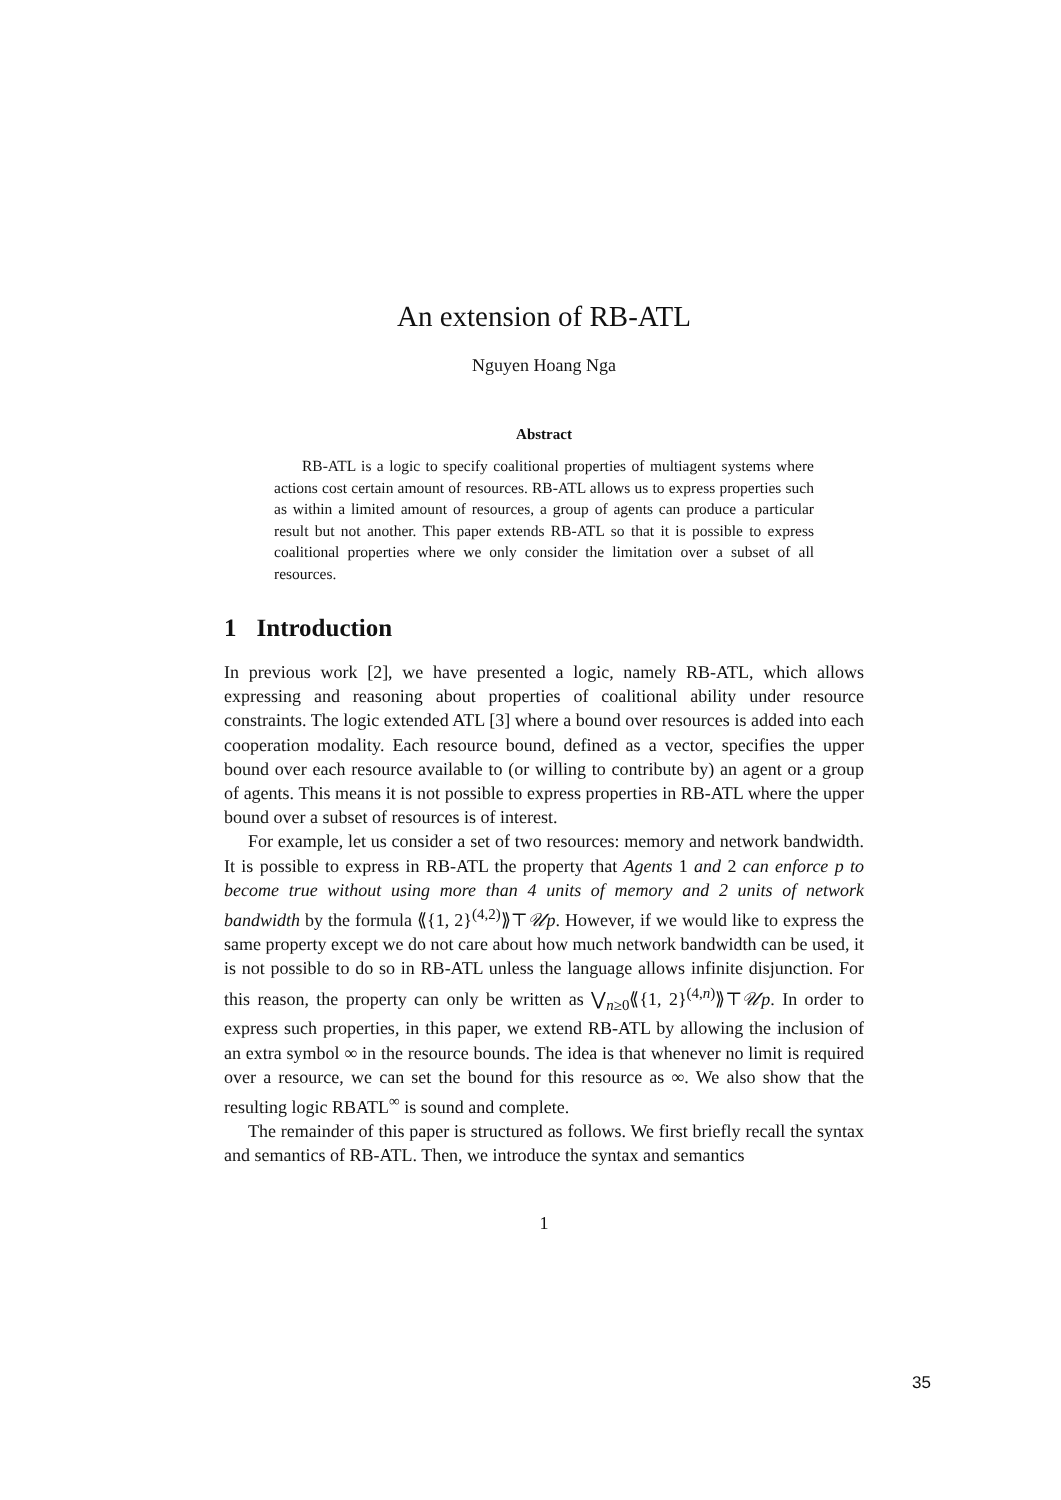An extension of RB-ATL
Nguyen Hoang Nga
Abstract
RB-ATL is a logic to specify coalitional properties of multiagent systems where actions cost certain amount of resources. RB-ATL allows us to express properties such as within a limited amount of resources, a group of agents can produce a particular result but not another. This paper extends RB-ATL so that it is possible to express coalitional properties where we only consider the limitation over a subset of all resources.
1 Introduction
In previous work [2], we have presented a logic, namely RB-ATL, which allows expressing and reasoning about properties of coalitional ability under resource constraints. The logic extended ATL [3] where a bound over resources is added into each cooperation modality. Each resource bound, defined as a vector, specifies the upper bound over each resource available to (or willing to contribute by) an agent or a group of agents. This means it is not possible to express properties in RB-ATL where the upper bound over a subset of resources is of interest.
For example, let us consider a set of two resources: memory and network bandwidth. It is possible to express in RB-ATL the property that Agents 1 and 2 can enforce p to become true without using more than 4 units of memory and 2 units of network bandwidth by the formula ⟪{1, 2}<sup>(4,2)</sup>⟫⊤𝒰p. However, if we would like to express the same property except we do not care about how much network bandwidth can be used, it is not possible to do so in RB-ATL unless the language allows infinite disjunction. For this reason, the property can only be written as ⋁<sub>n≥0</sub>⟪{1, 2}<sup>(4,n)</sup>⟫⊤𝒰p. In order to express such properties, in this paper, we extend RB-ATL by allowing the inclusion of an extra symbol ∞ in the resource bounds. The idea is that whenever no limit is required over a resource, we can set the bound for this resource as ∞. We also show that the resulting logic RBATL<sup>∞</sup> is sound and complete.
The remainder of this paper is structured as follows. We first briefly recall the syntax and semantics of RB-ATL. Then, we introduce the syntax and semantics
1
35